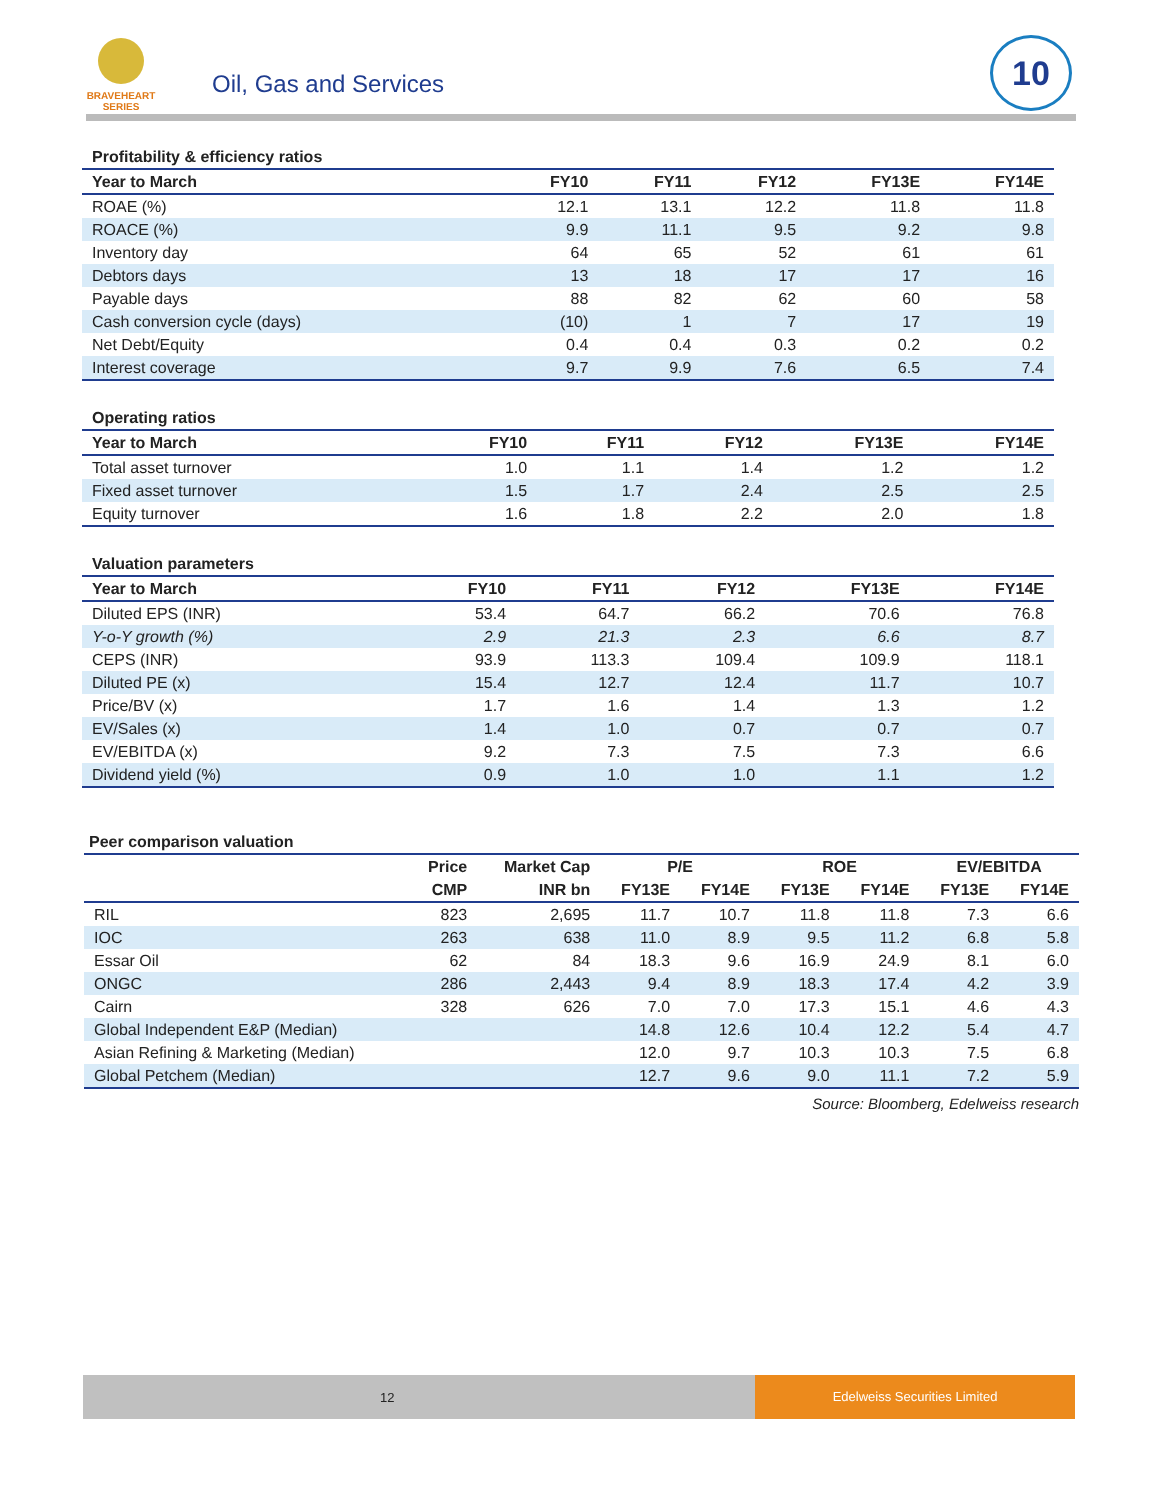BRAVEHEART
SERIES
Oil, Gas and Services
10
Profitability & efficiency ratios
| Year to March | FY10 | FY11 | FY12 | FY13E | FY14E |
| --- | --- | --- | --- | --- | --- |
| ROAE (%) | 12.1 | 13.1 | 12.2 | 11.8 | 11.8 |
| ROACE (%) | 9.9 | 11.1 | 9.5 | 9.2 | 9.8 |
| Inventory day | 64 | 65 | 52 | 61 | 61 |
| Debtors days | 13 | 18 | 17 | 17 | 16 |
| Payable days | 88 | 82 | 62 | 60 | 58 |
| Cash conversion cycle (days) | (10) | 1 | 7 | 17 | 19 |
| Net Debt/Equity | 0.4 | 0.4 | 0.3 | 0.2 | 0.2 |
| Interest coverage | 9.7 | 9.9 | 7.6 | 6.5 | 7.4 |
Operating ratios
| Year to March | FY10 | FY11 | FY12 | FY13E | FY14E |
| --- | --- | --- | --- | --- | --- |
| Total asset turnover | 1.0 | 1.1 | 1.4 | 1.2 | 1.2 |
| Fixed asset turnover | 1.5 | 1.7 | 2.4 | 2.5 | 2.5 |
| Equity turnover | 1.6 | 1.8 | 2.2 | 2.0 | 1.8 |
Valuation parameters
| Year to March | FY10 | FY11 | FY12 | FY13E | FY14E |
| --- | --- | --- | --- | --- | --- |
| Diluted EPS (INR) | 53.4 | 64.7 | 66.2 | 70.6 | 76.8 |
| Y-o-Y growth (%) | 2.9 | 21.3 | 2.3 | 6.6 | 8.7 |
| CEPS (INR) | 93.9 | 113.3 | 109.4 | 109.9 | 118.1 |
| Diluted PE (x) | 15.4 | 12.7 | 12.4 | 11.7 | 10.7 |
| Price/BV (x) | 1.7 | 1.6 | 1.4 | 1.3 | 1.2 |
| EV/Sales (x) | 1.4 | 1.0 | 0.7 | 0.7 | 0.7 |
| EV/EBITDA (x) | 9.2 | 7.3 | 7.5 | 7.3 | 6.6 |
| Dividend yield (%) | 0.9 | 1.0 | 1.0 | 1.1 | 1.2 |
Peer comparison valuation
| | Price | Market Cap | P/E | | ROE | | EV/EBITDA | |
| --- | --- | --- | --- | --- | --- | --- | --- | --- |
| | CMP | INR bn | FY13E | FY14E | FY13E | FY14E | FY13E | FY14E |
| RIL | 823 | 2,695 | 11.7 | 10.7 | 11.8 | 11.8 | 7.3 | 6.6 |
| IOC | 263 | 638 | 11.0 | 8.9 | 9.5 | 11.2 | 6.8 | 5.8 |
| Essar Oil | 62 | 84 | 18.3 | 9.6 | 16.9 | 24.9 | 8.1 | 6.0 |
| ONGC | 286 | 2,443 | 9.4 | 8.9 | 18.3 | 17.4 | 4.2 | 3.9 |
| Cairn | 328 | 626 | 7.0 | 7.0 | 17.3 | 15.1 | 4.6 | 4.3 |
| Global Independent E&P (Median) | | | 14.8 | 12.6 | 10.4 | 12.2 | 5.4 | 4.7 |
| Asian Refining & Marketing (Median) | | | 12.0 | 9.7 | 10.3 | 10.3 | 7.5 | 6.8 |
| Global Petchem (Median) | | | 12.7 | 9.6 | 9.0 | 11.1 | 7.2 | 5.9 |
Source: Bloomberg, Edelweiss research
12
Edelweiss Securities Limited